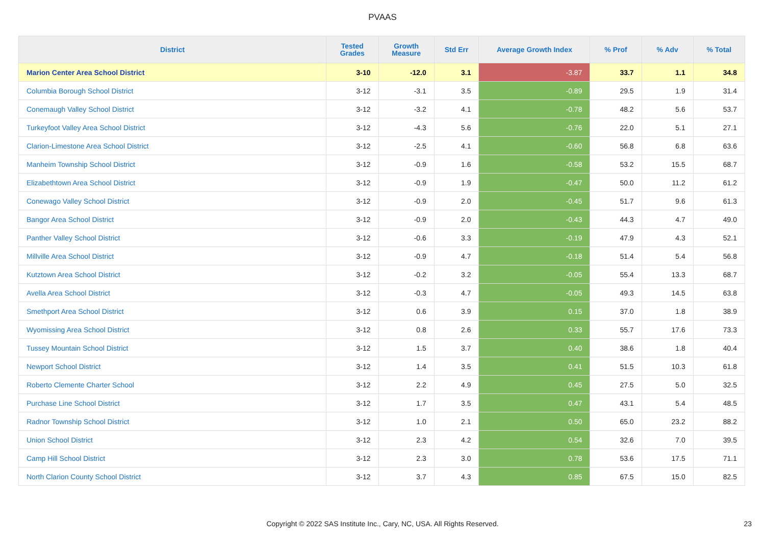PVAAS
| District | Tested Grades | Growth Measure | Std Err | Average Growth Index | % Prof | % Adv | % Total |
| --- | --- | --- | --- | --- | --- | --- | --- |
| Marion Center Area School District | 3-10 | -12.0 | 3.1 | -3.87 | 33.7 | 1.1 | 34.8 |
| Columbia Borough School District | 3-12 | -3.1 | 3.5 | -0.89 | 29.5 | 1.9 | 31.4 |
| Conemaugh Valley School District | 3-12 | -3.2 | 4.1 | -0.78 | 48.2 | 5.6 | 53.7 |
| Turkeyfoot Valley Area School District | 3-12 | -4.3 | 5.6 | -0.76 | 22.0 | 5.1 | 27.1 |
| Clarion-Limestone Area School District | 3-12 | -2.5 | 4.1 | -0.60 | 56.8 | 6.8 | 63.6 |
| Manheim Township School District | 3-12 | -0.9 | 1.6 | -0.58 | 53.2 | 15.5 | 68.7 |
| Elizabethtown Area School District | 3-12 | -0.9 | 1.9 | -0.47 | 50.0 | 11.2 | 61.2 |
| Conewago Valley School District | 3-12 | -0.9 | 2.0 | -0.45 | 51.7 | 9.6 | 61.3 |
| Bangor Area School District | 3-12 | -0.9 | 2.0 | -0.43 | 44.3 | 4.7 | 49.0 |
| Panther Valley School District | 3-12 | -0.6 | 3.3 | -0.19 | 47.9 | 4.3 | 52.1 |
| Millville Area School District | 3-12 | -0.9 | 4.7 | -0.18 | 51.4 | 5.4 | 56.8 |
| Kutztown Area School District | 3-12 | -0.2 | 3.2 | -0.05 | 55.4 | 13.3 | 68.7 |
| Avella Area School District | 3-12 | -0.3 | 4.7 | -0.05 | 49.3 | 14.5 | 63.8 |
| Smethport Area School District | 3-12 | 0.6 | 3.9 | 0.15 | 37.0 | 1.8 | 38.9 |
| Wyomissing Area School District | 3-12 | 0.8 | 2.6 | 0.33 | 55.7 | 17.6 | 73.3 |
| Tussey Mountain School District | 3-12 | 1.5 | 3.7 | 0.40 | 38.6 | 1.8 | 40.4 |
| Newport School District | 3-12 | 1.4 | 3.5 | 0.41 | 51.5 | 10.3 | 61.8 |
| Roberto Clemente Charter School | 3-12 | 2.2 | 4.9 | 0.45 | 27.5 | 5.0 | 32.5 |
| Purchase Line School District | 3-12 | 1.7 | 3.5 | 0.47 | 43.1 | 5.4 | 48.5 |
| Radnor Township School District | 3-12 | 1.0 | 2.1 | 0.50 | 65.0 | 23.2 | 88.2 |
| Union School District | 3-12 | 2.3 | 4.2 | 0.54 | 32.6 | 7.0 | 39.5 |
| Camp Hill School District | 3-12 | 2.3 | 3.0 | 0.78 | 53.6 | 17.5 | 71.1 |
| North Clarion County School District | 3-12 | 3.7 | 4.3 | 0.85 | 67.5 | 15.0 | 82.5 |
Copyright © 2022 SAS Institute Inc., Cary, NC, USA. All Rights Reserved. 23